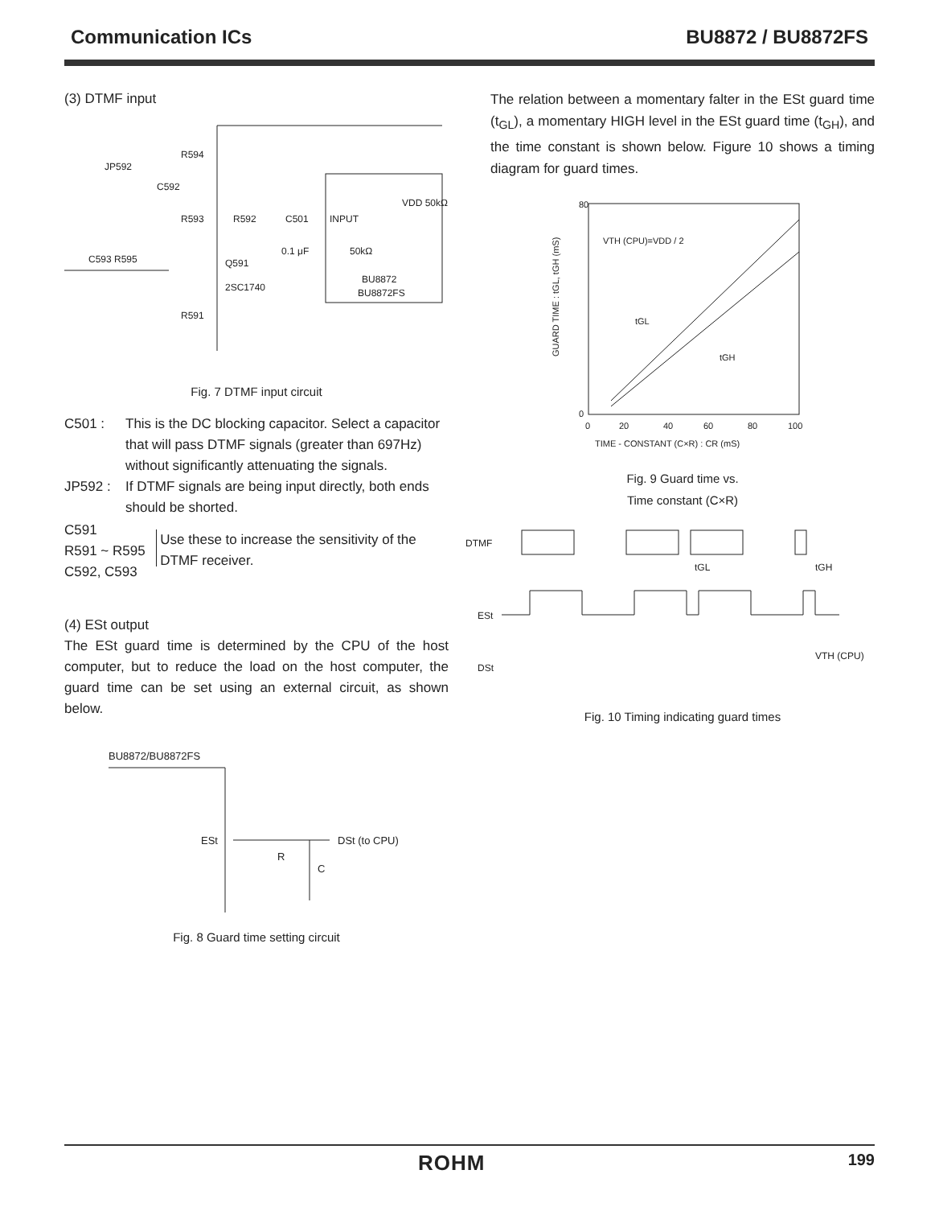Communication ICs BU8872 / BU8872FS
(3) DTMF input
JP592
R594
C592
R593
R592
C501
INPUT
C593 R595
Q591
2SC1740
R591
0.1 μF
50kΩ
VDD 50kΩ
BU8872
BU8872FS
Fig. 7 DTMF input circuit
C501 : This is the DC blocking capacitor. Select a capacitor that will pass DTMF signals (greater than 697Hz) without significantly attenuating the signals.
JP592 : If DTMF signals are being input directly, both ends should be shorted.
C591
R591 ~ R595
C592, C593
Use these to increase the sensitivity of the DTMF receiver.
(4) ESt output
The ESt guard time is determined by the CPU of the host computer, but to reduce the load on the host computer, the guard time can be set using an external circuit, as shown below.
BU8872/BU8872FS
ESt
DSt (to CPU)
R
C
Fig. 8 Guard time setting circuit
The relation between a momentary falter in the ESt guard time (t<sub>GL</sub>), a momentary HIGH level in the ESt guard time (t<sub>GH</sub>), and the time constant is shown below. Figure 10 shows a timing diagram for guard times.
80
0
0
20
40
60
80
100
VTH (CPU)=VDD / 2
tGL
tGH
TIME - CONSTANT (C×R) : CR (mS)
GUARD TIME : tGL, tGH (mS)
Fig. 9 Guard time vs.
Time constant (C×R)
DTMF
ESt
DSt
tGL
tGH
VTH (CPU)
Fig. 10 Timing indicating guard times
ROHM 199